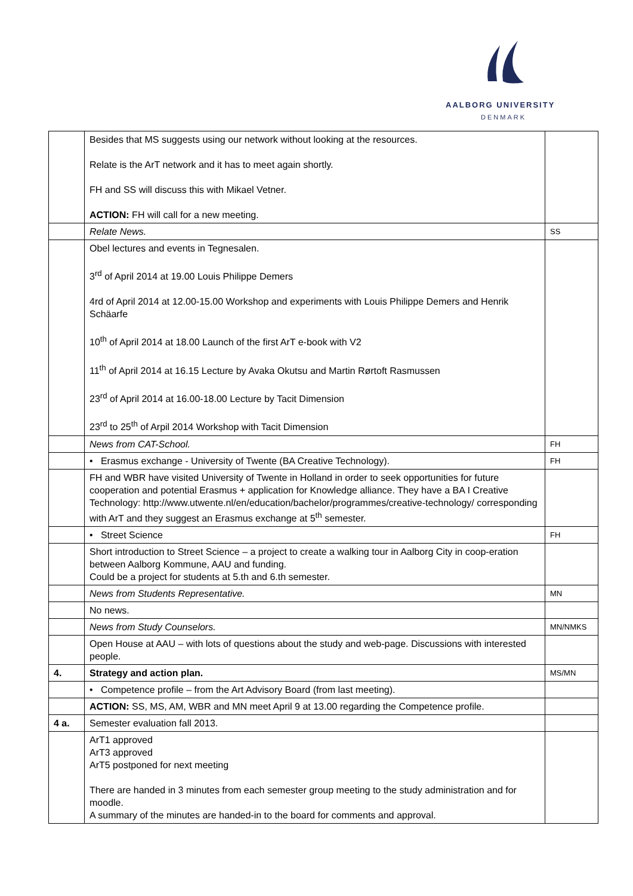AALBORG UNIVERSITY
DENMARK
| | Besides that MS suggests using our network without looking at the resources. Relate is the ArT network and it has to meet again shortly. FH and SS will discuss this with Mikael Vetner. ACTION: FH will call for a new meeting. | |
| | Relate News. | SS |
| | Obel lectures and events in Tegnesalen. 3<sup>rd</sup> of April 2014 at 19.00 Louis Philippe Demers 4rd of April 2014 at 12.00-15.00 Workshop and experiments with Louis Philippe Demers and Henrik Schäarfe 10<sup>th</sup> of April 2014 at 18.00 Launch of the first ArT e-book with V2 11<sup>th</sup> of April 2014 at 16.15 Lecture by Avaka Okutsu and Martin Rørtoft Rasmussen 23<sup>rd</sup> of April 2014 at 16.00-18.00 Lecture by Tacit Dimension 23<sup>rd</sup> to 25<sup>th</sup> of Arpil 2014 Workshop with Tacit Dimension | |
| | News from CAT-School. | FH |
| | • Erasmus exchange - University of Twente (BA Creative Technology). | FH |
| | FH and WBR have visited University of Twente in Holland in order to seek opportunities for future cooperation and potential Erasmus + application for Knowledge alliance. They have a BA I Creative Technology: http://www.utwente.nl/en/education/bachelor/programmes/creative-technology/ corresponding with ArT and they suggest an Erasmus exchange at 5<sup>th</sup> semester. | |
| | • Street Science | FH |
| | Short introduction to Street Science – a project to create a walking tour in Aalborg City in coop-eration between Aalborg Kommune, AAU and funding. Could be a project for students at 5.th and 6.th semester. | |
| | News from Students Representative. | MN |
| | No news. | |
| | News from Study Counselors. | MN/NMKS |
| | Open House at AAU – with lots of questions about the study and web-page. Discussions with interested people. | |
| 4. | Strategy and action plan. | MS/MN |
| | • Competence profile – from the Art Advisory Board (from last meeting). | |
| | ACTION: SS, MS, AM, WBR and MN meet April 9 at 13.00 regarding the Competence profile. | |
| 4 a. | Semester evaluation fall 2013. | |
| | ArT1 approved ArT3 approved ArT5 postponed for next meeting There are handed in 3 minutes from each semester group meeting to the study administration and for moodle. A summary of the minutes are handed-in to the board for comments and approval. | |